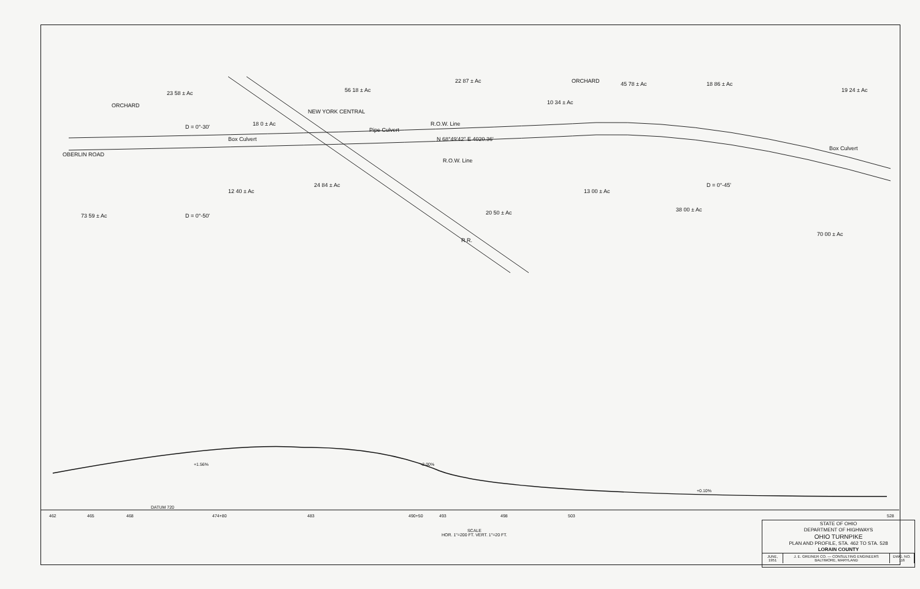23 58 ± Ac
56 18 ± Ac
22 87 ± Ac
10 34 ± Ac
45 78 ± Ac
18 86 ± Ac
19 24 ± Ac
18 0 ± Ac
12 40 ± Ac
24 84 ± Ac
73 59 ± Ac
20 50 ± Ac
13 00 ± Ac
38 00 ± Ac
70 00 ± Ac
R.O.W. Line
R.O.W. Line
N 68°49'42" E 4020.36'
Box Culvert
Pipe Culvert
Box Culvert
ORCHARD
ORCHARD
NEW YORK CENTRAL
R.R.
OBERLIN ROAD
D = 0°-30'
D = 0°-50'
D = 0°-45'
+1.56%
-2.00%
+0.10%
DATUM 720
462
465
468
474+80
483
490+50
493
498
503
528
SCALE
HOR. 1"=200 FT. VERT. 1"=20 FT.
STATE OF OHIO
DEPARTMENT OF HIGHWAYS
OHIO TURNPIKE
PLAN AND PROFILE, STA. 462 TO STA. 528
LORAIN COUNTY
JUNE, 1951 J. E. GREINER CO. — CONSULTING ENGINEERS BALTIMORE, MARYLAND
DWG. NO. 116